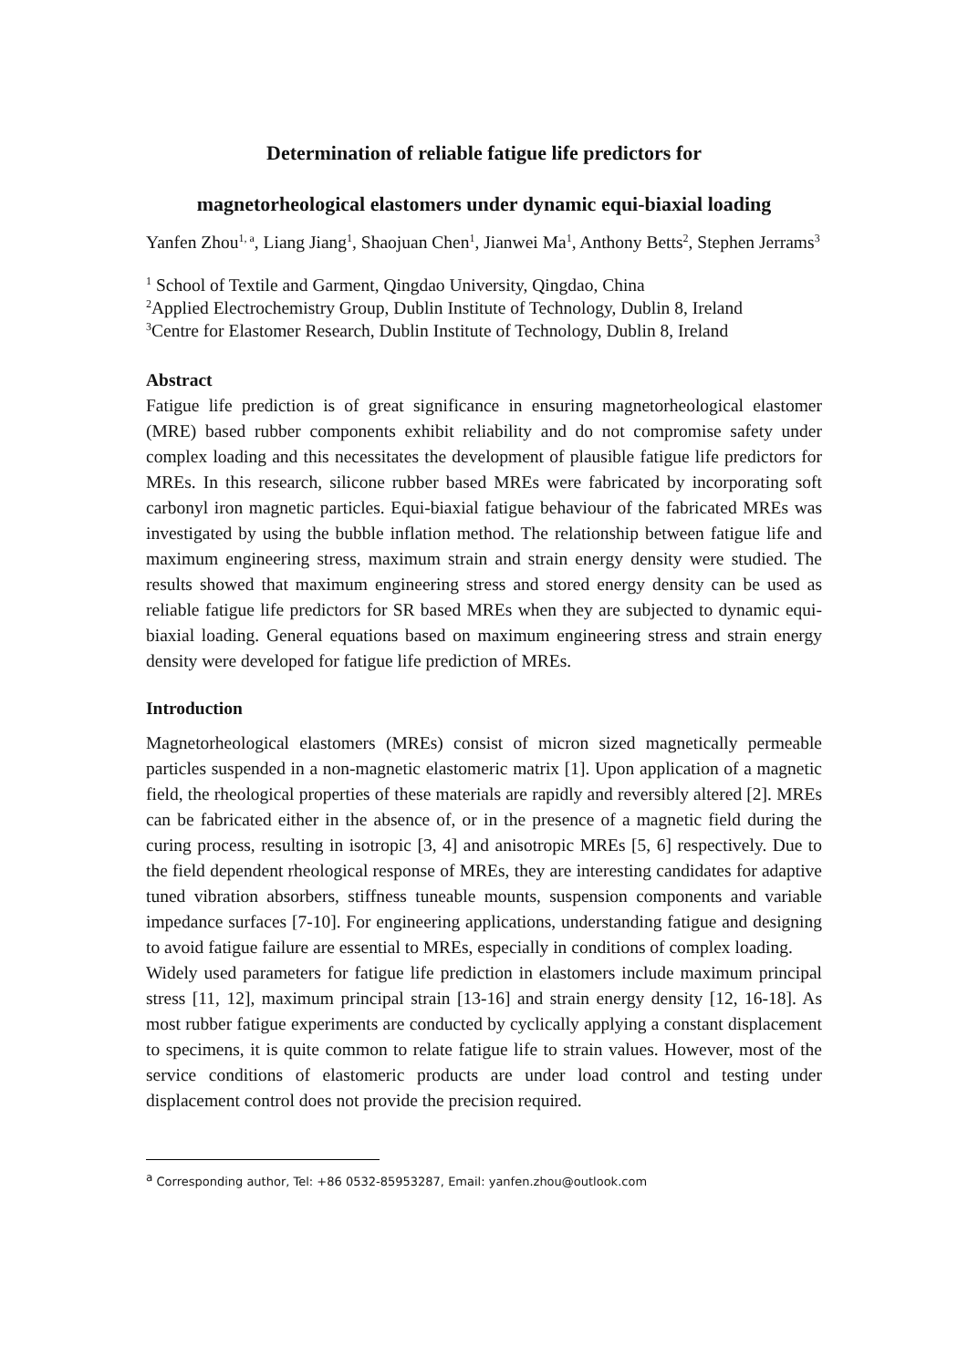Determination of reliable fatigue life predictors for
magnetorheological elastomers under dynamic equi-biaxial loading
Yanfen Zhou<sup>1, a</sup>, Liang Jiang<sup>1</sup>, Shaojuan Chen<sup>1</sup>, Jianwei Ma<sup>1</sup>, Anthony Betts<sup>2</sup>, Stephen Jerrams<sup>3</sup>
<sup>1</sup> School of Textile and Garment, Qingdao University, Qingdao, China
<sup>2</sup> Applied Electrochemistry Group, Dublin Institute of Technology, Dublin 8, Ireland
<sup>3</sup> Centre for Elastomer Research, Dublin Institute of Technology, Dublin 8, Ireland
Abstract
Fatigue life prediction is of great significance in ensuring magnetorheological elastomer (MRE) based rubber components exhibit reliability and do not compromise safety under complex loading and this necessitates the development of plausible fatigue life predictors for MREs. In this research, silicone rubber based MREs were fabricated by incorporating soft carbonyl iron magnetic particles. Equi-biaxial fatigue behaviour of the fabricated MREs was investigated by using the bubble inflation method. The relationship between fatigue life and maximum engineering stress, maximum strain and strain energy density were studied. The results showed that maximum engineering stress and stored energy density can be used as reliable fatigue life predictors for SR based MREs when they are subjected to dynamic equi-biaxial loading. General equations based on maximum engineering stress and strain energy density were developed for fatigue life prediction of MREs.
Introduction
Magnetorheological elastomers (MREs) consist of micron sized magnetically permeable particles suspended in a non-magnetic elastomeric matrix [1]. Upon application of a magnetic field, the rheological properties of these materials are rapidly and reversibly altered [2]. MREs can be fabricated either in the absence of, or in the presence of a magnetic field during the curing process, resulting in isotropic [3, 4] and anisotropic MREs [5, 6] respectively. Due to the field dependent rheological response of MREs, they are interesting candidates for adaptive tuned vibration absorbers, stiffness tuneable mounts, suspension components and variable impedance surfaces [7-10]. For engineering applications, understanding fatigue and designing to avoid fatigue failure are essential to MREs, especially in conditions of complex loading.
Widely used parameters for fatigue life prediction in elastomers include maximum principal stress [11, 12], maximum principal strain [13-16] and strain energy density [12, 16-18]. As most rubber fatigue experiments are conducted by cyclically applying a constant displacement to specimens, it is quite common to relate fatigue life to strain values. However, most of the service conditions of elastomeric products are under load control and testing under displacement control does not provide the precision required.
<sup>a</sup> Corresponding author, Tel: +86 0532-85953287, Email: yanfen.zhou@outlook.com